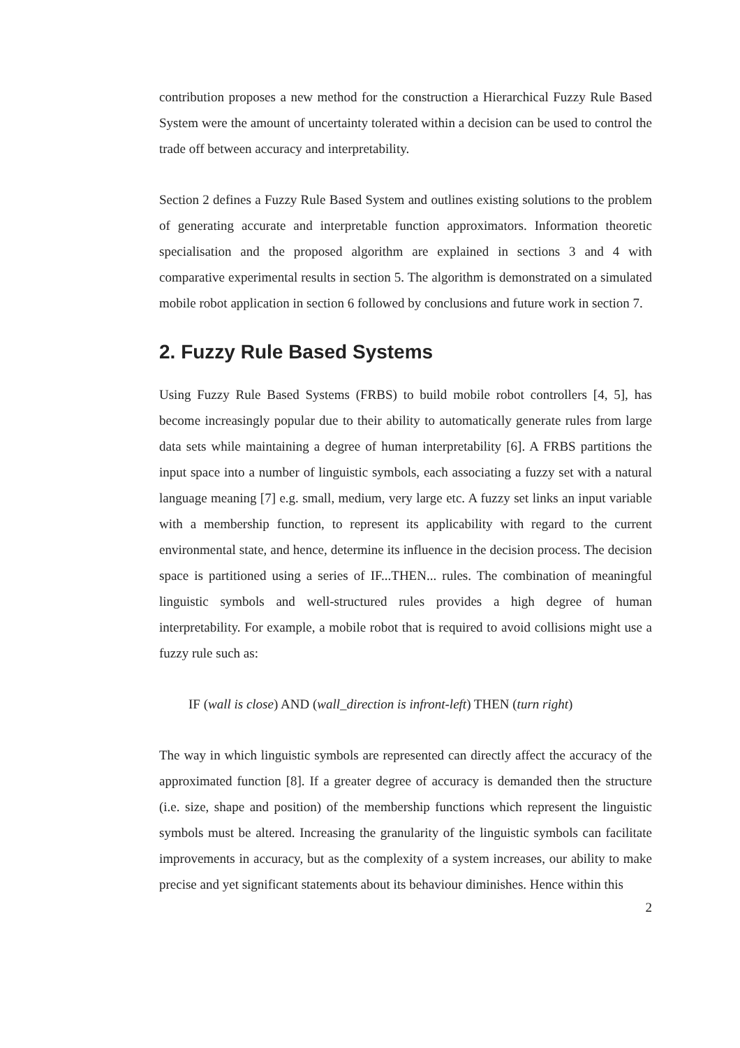contribution proposes a new method for the construction a Hierarchical Fuzzy Rule Based System were the amount of uncertainty tolerated within a decision can be used to control the trade off between accuracy and interpretability.
Section 2 defines a Fuzzy Rule Based System and outlines existing solutions to the problem of generating accurate and interpretable function approximators. Information theoretic specialisation and the proposed algorithm are explained in sections 3 and 4 with comparative experimental results in section 5. The algorithm is demonstrated on a simulated mobile robot application in section 6 followed by conclusions and future work in section 7.
2. Fuzzy Rule Based Systems
Using Fuzzy Rule Based Systems (FRBS) to build mobile robot controllers [4, 5], has become increasingly popular due to their ability to automatically generate rules from large data sets while maintaining a degree of human interpretability [6]. A FRBS partitions the input space into a number of linguistic symbols, each associating a fuzzy set with a natural language meaning [7] e.g. small, medium, very large etc. A fuzzy set links an input variable with a membership function, to represent its applicability with regard to the current environmental state, and hence, determine its influence in the decision process. The decision space is partitioned using a series of IF...THEN... rules. The combination of meaningful linguistic symbols and well-structured rules provides a high degree of human interpretability. For example, a mobile robot that is required to avoid collisions might use a fuzzy rule such as:
IF (wall is close) AND (wall_direction is infront-left) THEN (turn right)
The way in which linguistic symbols are represented can directly affect the accuracy of the approximated function [8]. If a greater degree of accuracy is demanded then the structure (i.e. size, shape and position) of the membership functions which represent the linguistic symbols must be altered. Increasing the granularity of the linguistic symbols can facilitate improvements in accuracy, but as the complexity of a system increases, our ability to make precise and yet significant statements about its behaviour diminishes. Hence within this
2